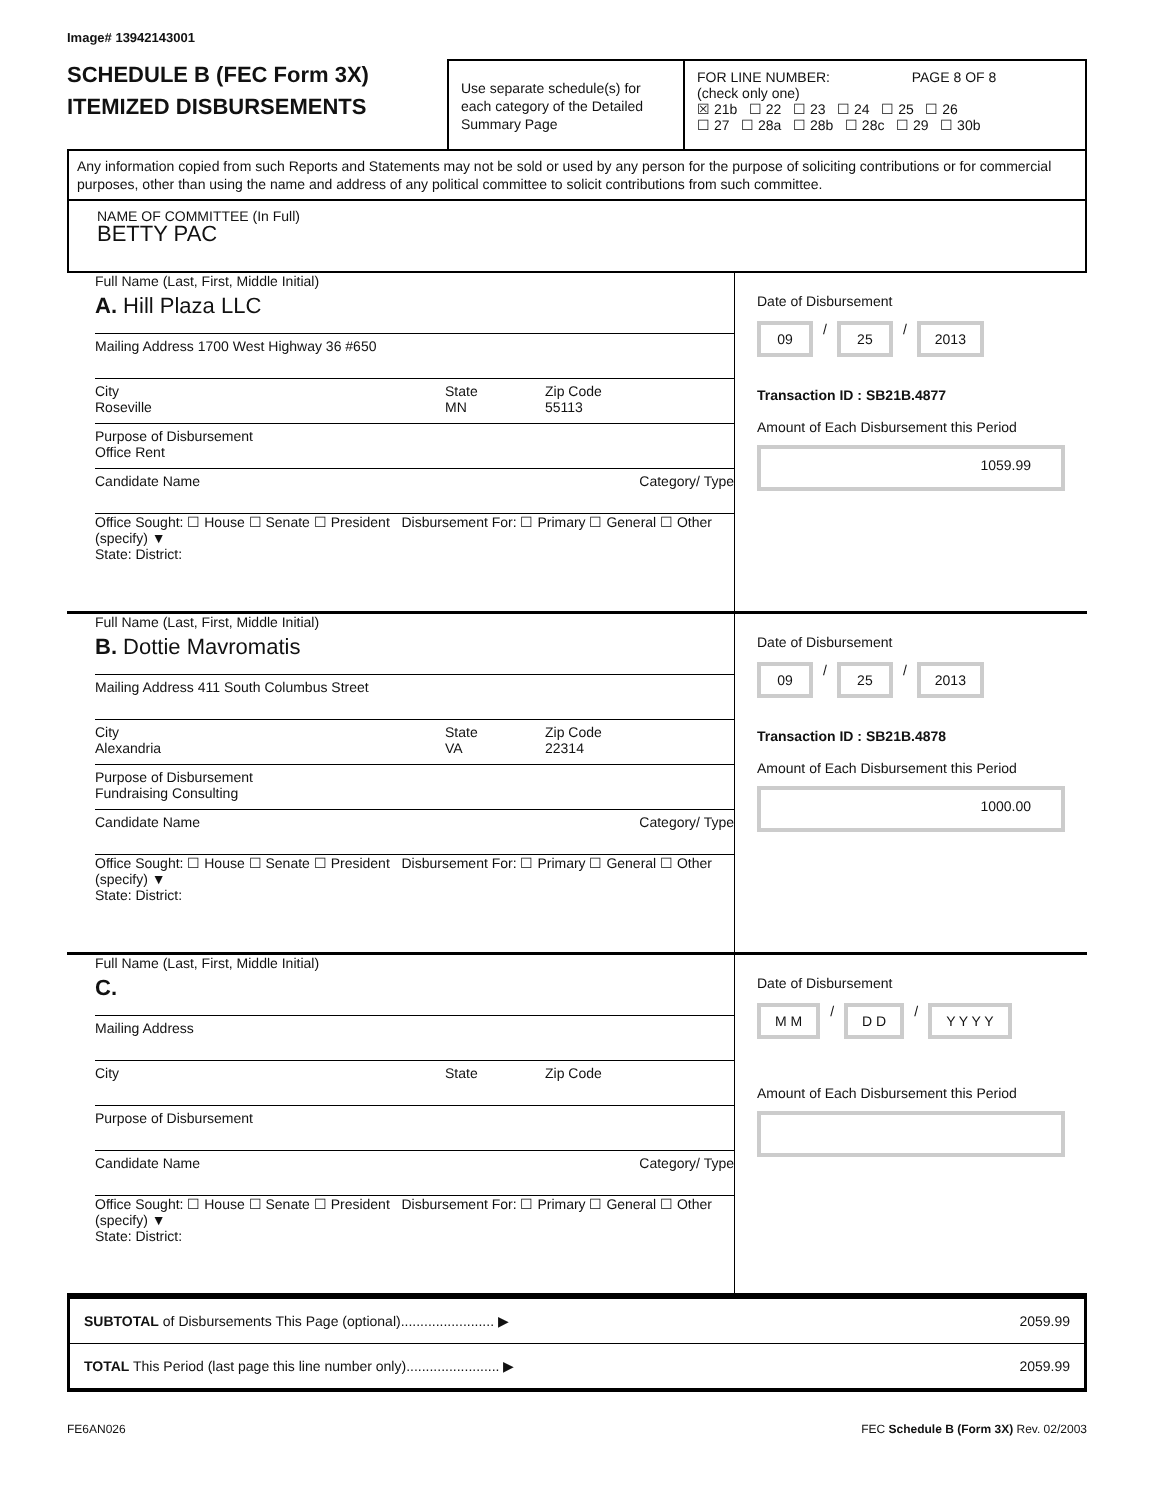Image# 13942143001
SCHEDULE B (FEC Form 3X)
ITEMIZED DISBURSEMENTS
Use separate schedule(s) for each category of the Detailed Summary Page
FOR LINE NUMBER: PAGE 8 OF 8
(check only one)
☒ 21b ☐ 22 ☐ 23 ☐ 24 ☐ 25 ☐ 26
☐ 27 ☐ 28a ☐ 28b ☐ 28c ☐ 29 ☐ 30b
Any information copied from such Reports and Statements may not be sold or used by any person for the purpose of soliciting contributions or for commercial purposes, other than using the name and address of any political committee to solicit contributions from such committee.
NAME OF COMMITTEE (In Full)
BETTY PAC
Full Name (Last, First, Middle Initial)
A. Hill Plaza LLC
Mailing Address 1700 West Highway 36 #650
City
Roseville State
MN Zip Code
55113
Purpose of Disbursement
Office Rent
Candidate Name Category/ Type
Office Sought: ☐ House ☐ Senate ☐ President Disbursement For: ☐ Primary ☐ General ☐ Other (specify) ▼
State: District:
Date of Disbursement
09 / 25 / 2013
Transaction ID : SB21B.4877
Amount of Each Disbursement this Period
1059.99
Full Name (Last, First, Middle Initial)
B. Dottie Mavromatis
Mailing Address 411 South Columbus Street
City
Alexandria State
VA Zip Code
22314
Purpose of Disbursement
Fundraising Consulting
Candidate Name Category/ Type
Office Sought: ☐ House ☐ Senate ☐ President Disbursement For: ☐ Primary ☐ General ☐ Other (specify) ▼
State: District:
Date of Disbursement
09 / 25 / 2013
Transaction ID : SB21B.4878
Amount of Each Disbursement this Period
1000.00
Full Name (Last, First, Middle Initial)
C.
Mailing Address
City State Zip Code
Purpose of Disbursement
Candidate Name Category/ Type
Office Sought: ☐ House ☐ Senate ☐ President Disbursement For: ☐ Primary ☐ General ☐ Other (specify) ▼
State: District:
Date of Disbursement
M M / D D / Y Y Y Y
Amount of Each Disbursement this Period
SUBTOTAL of Disbursements This Page (optional)........................ ▶ 2059.99
TOTAL This Period (last page this line number only)........................ ▶ 2059.99
FE6AN026 FEC Schedule B (Form 3X) Rev. 02/2003